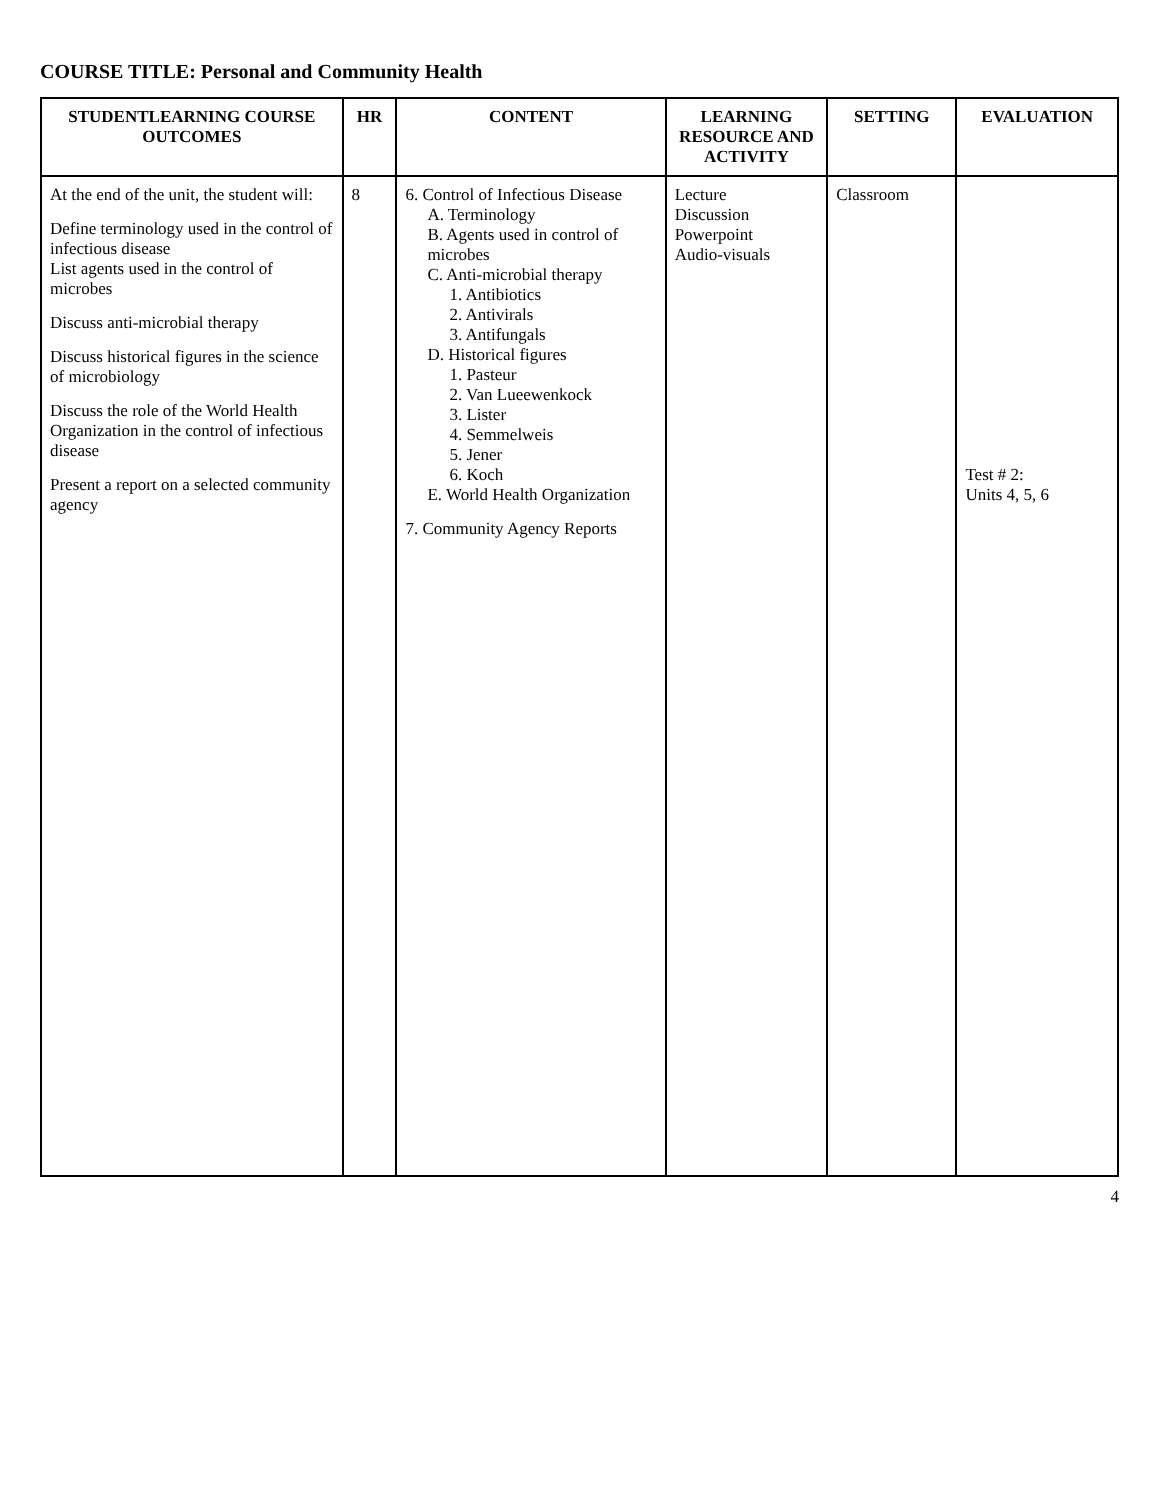COURSE TITLE: Personal and Community Health
| STUDENTLEARNING COURSE OUTCOMES | HR | CONTENT | LEARNING RESOURCE AND ACTIVITY | SETTING | EVALUATION |
| --- | --- | --- | --- | --- | --- |
| At the end of the unit, the student will: Define terminology used in the control of infectious disease List agents used in the control of microbes Discuss anti-microbial therapy Discuss historical figures in the science of microbiology Discuss the role of the World Health Organization in the control of infectious disease Present a report on a selected community agency | 8 | 6. Control of Infectious Disease A. Terminology B. Agents used in control of microbes C. Anti-microbial therapy 1. Antibiotics 2. Antivirals 3. Antifungals D. Historical figures 1. Pasteur 2. Van Lueewenkock 3. Lister 4. Semmelweis 5. Jener 6. Koch E. World Health Organization 7. Community Agency Reports | Lecture Discussion Powerpoint Audio-visuals | Classroom | Test # 2: Units 4, 5, 6 |
4